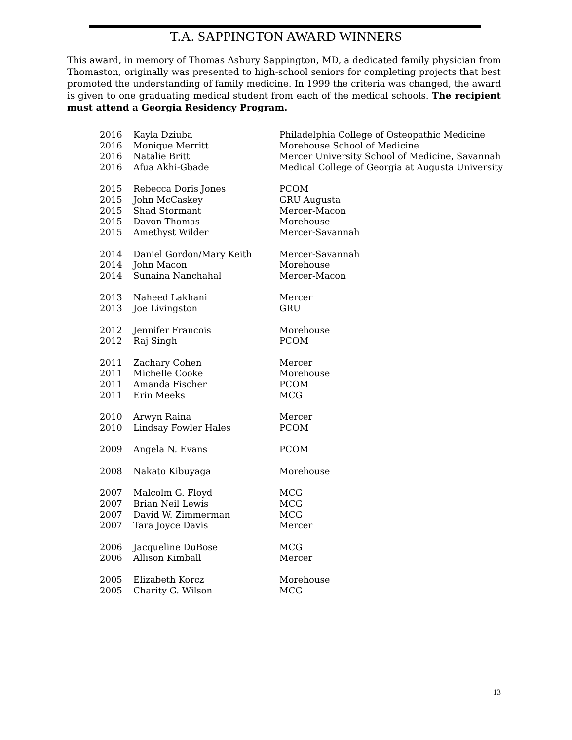T.A. SAPPINGTON AWARD WINNERS
This award, in memory of Thomas Asbury Sappington, MD, a dedicated family physician from Thomaston, originally was presented to high-school seniors for completing projects that best promoted the understanding of family medicine. In 1999 the criteria was changed, the award is given to one graduating medical student from each of the medical schools. The recipient must attend a Georgia Residency Program.
| 2016 | Kayla Dziuba | Philadelphia College of Osteopathic Medicine |
| 2016 | Monique Merritt | Morehouse School of Medicine |
| 2016 | Natalie Britt | Mercer University School of Medicine, Savannah |
| 2016 | Afua Akhi-Gbade | Medical College of Georgia at Augusta University |
| 2015 | Rebecca Doris Jones | PCOM |
| 2015 | John McCaskey | GRU Augusta |
| 2015 | Shad Stormant | Mercer-Macon |
| 2015 | Davon Thomas | Morehouse |
| 2015 | Amethyst Wilder | Mercer-Savannah |
| 2014 | Daniel Gordon/Mary Keith | Mercer-Savannah |
| 2014 | John Macon | Morehouse |
| 2014 | Sunaina Nanchahal | Mercer-Macon |
| 2013 | Naheed Lakhani | Mercer |
| 2013 | Joe Livingston | GRU |
| 2012 | Jennifer Francois | Morehouse |
| 2012 | Raj Singh | PCOM |
| 2011 | Zachary Cohen | Mercer |
| 2011 | Michelle Cooke | Morehouse |
| 2011 | Amanda Fischer | PCOM |
| 2011 | Erin Meeks | MCG |
| 2010 | Arwyn Raina | Mercer |
| 2010 | Lindsay Fowler Hales | PCOM |
| 2009 | Angela N. Evans | PCOM |
| 2008 | Nakato Kibuyaga | Morehouse |
| 2007 | Malcolm G. Floyd | MCG |
| 2007 | Brian Neil Lewis | MCG |
| 2007 | David W. Zimmerman | MCG |
| 2007 | Tara Joyce Davis | Mercer |
| 2006 | Jacqueline DuBose | MCG |
| 2006 | Allison Kimball | Mercer |
| 2005 | Elizabeth Korcz | Morehouse |
| 2005 | Charity G. Wilson | MCG |
13